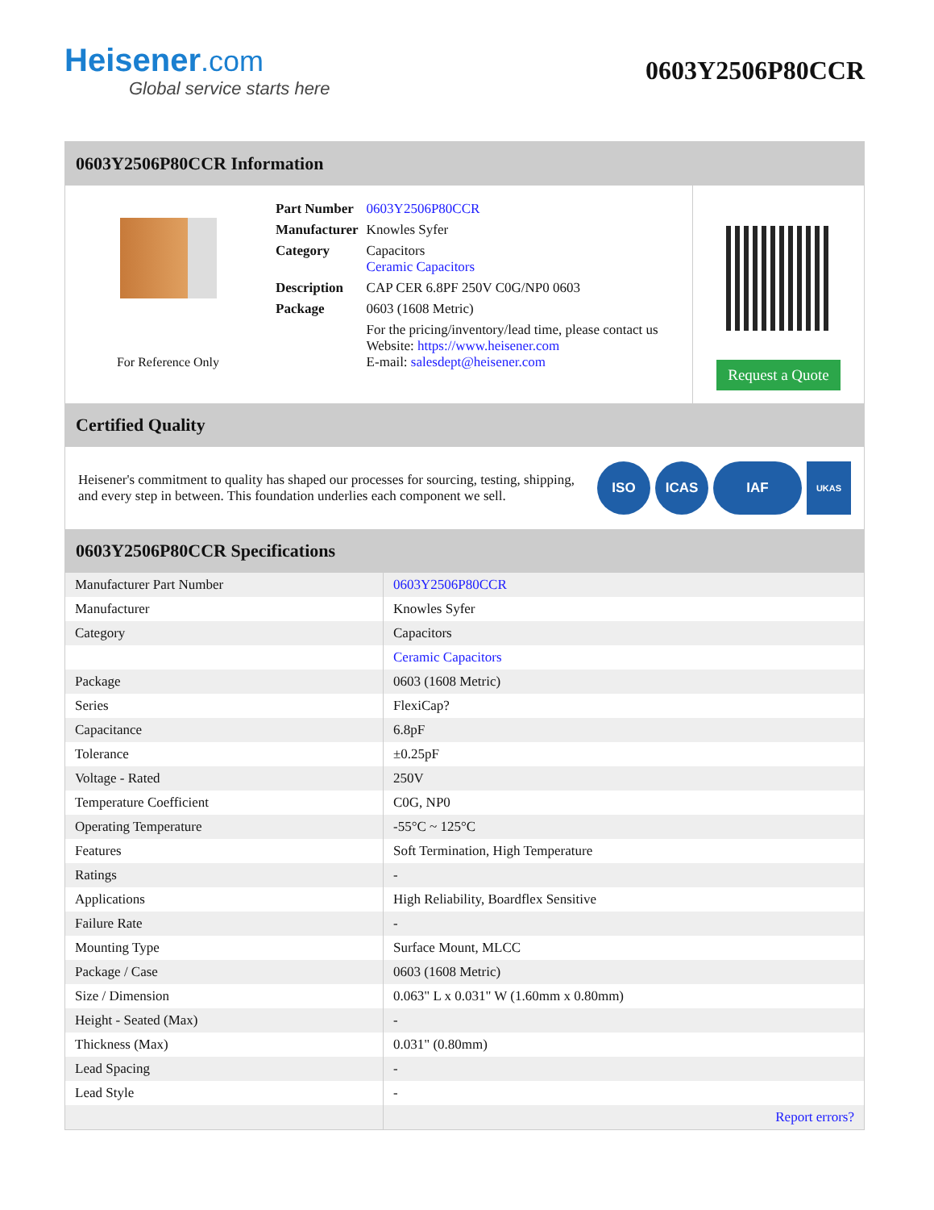Heisener.com
Global service starts here
0603Y2506P80CCR
0603Y2506P80CCR Information
For Reference Only
| Part Number | 0603Y2506P80CCR |
| Manufacturer | Knowles Syfer |
| Category | Capacitors Ceramic Capacitors |
| Description | CAP CER 6.8PF 250V C0G/NP0 0603 |
| Package | 0603 (1608 Metric) |
| | For the pricing/inventory/lead time, please contact us Website: https://www.heisener.com E-mail: salesdept@heisener.com |
Request a Quote
Certified Quality
Heisener's commitment to quality has shaped our processes for sourcing, testing, shipping, and every step in between. This foundation underlies each component we sell.
ISO ICAS IAF UKAS
0603Y2506P80CCR Specifications
| Manufacturer Part Number | 0603Y2506P80CCR |
| Manufacturer | Knowles Syfer |
| Category | Capacitors |
| | Ceramic Capacitors |
| Package | 0603 (1608 Metric) |
| Series | FlexiCap? |
| Capacitance | 6.8pF |
| Tolerance | ±0.25pF |
| Voltage - Rated | 250V |
| Temperature Coefficient | C0G, NP0 |
| Operating Temperature | -55°C ~ 125°C |
| Features | Soft Termination, High Temperature |
| Ratings | - |
| Applications | High Reliability, Boardflex Sensitive |
| Failure Rate | - |
| Mounting Type | Surface Mount, MLCC |
| Package / Case | 0603 (1608 Metric) |
| Size / Dimension | 0.063" L x 0.031" W (1.60mm x 0.80mm) |
| Height - Seated (Max) | - |
| Thickness (Max) | 0.031" (0.80mm) |
| Lead Spacing | - |
| Lead Style | - |
| | Report errors? |